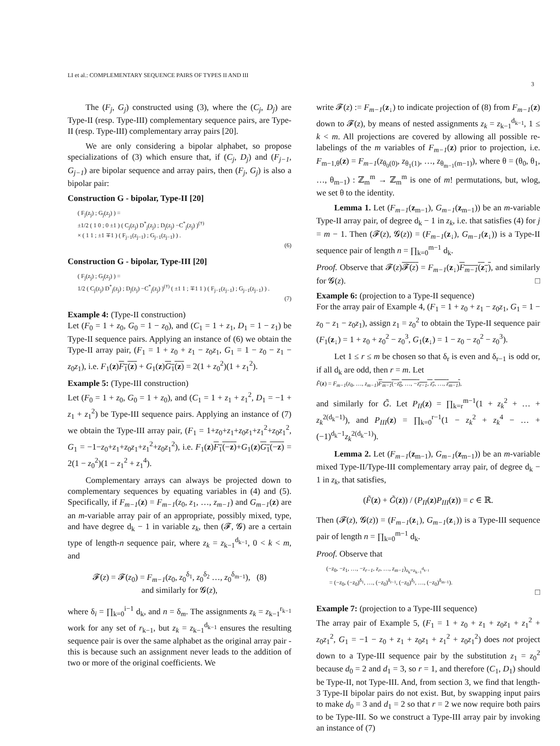LI et al.: COMPLEMENTARY SEQUENCE PAIRS OF TYPES II AND III 3
The (F<sub>j</sub>, G<sub>j</sub>) constructed using (3), where the (C<sub>j</sub>, D<sub>j</sub>) are Type-II (resp. Type-III) complementary sequence pairs, are Type-II (resp. Type-III) complementary array pairs [20].
We are only considering a bipolar alphabet, so propose specializations of (3) which ensure that, if (C<sub>j</sub>, D<sub>j</sub>) and (F<sub>j−1</sub>, G<sub>j−1</sub>) are bipolar sequence and array pairs, then (F<sub>j</sub>, G<sub>j</sub>) is also a bipolar pair:
Construction G - bipolar, Type-II [20]
( F<sub>j</sub>(z<sub>j</sub>) ; G<sub>j</sub>(z<sub>j</sub>) ) =
±1/2 ( 1 0 ; 0 ±1 ) ( C<sub>j</sub>(z<sub>j</sub>) D<sup>*</sup><sub>j</sub>(z<sub>j</sub>) ; D<sub>j</sub>(z<sub>j</sub>) −C<sup>*</sup><sub>j</sub>(z<sub>j</sub>) )<sup>(†)</sup>
× ( 1 1 ; ±1 ∓1 ) ( F<sub>j−1</sub>(z<sub>j−1</sub>) ; G<sub>j−1</sub>(z<sub>j−1</sub>) ) .
(6)
Construction G - bipolar, Type-III [20]
( F<sub>j</sub>(z<sub>j</sub>) ; G<sub>j</sub>(z<sub>j</sub>) ) =
1/2 ( C<sub>j</sub>(z<sub>j</sub>) D<sup>*</sup><sub>j</sub>(z<sub>j</sub>) ; D<sub>j</sub>(z<sub>j</sub>) −C<sup>*</sup><sub>j</sub>(z<sub>j</sub>) )<sup>(†)</sup> ( ±1 1 ; ∓1 1 ) ( F<sub>j−1</sub>(z<sub>j−1</sub>) ; G<sub>j−1</sub>(z<sub>j−1</sub>) ) .
(7)
Example 4: (Type-II construction)
Let (F<sub>0</sub> = 1 + z<sub>0</sub>, G<sub>0</sub> = 1 − z<sub>0</sub>), and (C<sub>1</sub> = 1 + z<sub>1</sub>, D<sub>1</sub> = 1 − z<sub>1</sub>) be Type-II sequence pairs. Applying an instance of (6) we obtain the Type-II array pair, (F<sub>1</sub> = 1 + z<sub>0</sub> + z<sub>1</sub> − z<sub>0</sub>z<sub>1</sub>, G<sub>1</sub> = 1 − z<sub>0</sub> − z<sub>1</sub> − z<sub>0</sub>z<sub>1</sub>), i.e. F<sub>1</sub>(z)F<sub>1</sub>(z) + G<sub>1</sub>(z)G<sub>1</sub>(z) = 2(1 + z<sub>0</sub><sup>2</sup>)(1 + z<sub>1</sub><sup>2</sup>).
Example 5: (Type-III construction)
Let (F<sub>0</sub> = 1 + z<sub>0</sub>, G<sub>0</sub> = 1 + z<sub>0</sub>), and (C<sub>1</sub> = 1 + z<sub>1</sub> + z<sub>1</sub><sup>2</sup>, D<sub>1</sub> = −1 + z<sub>1</sub> + z<sub>1</sub><sup>2</sup>) be Type-III sequence pairs. Applying an instance of (7) we obtain the Type-III array pair, (F<sub>1</sub> = 1+z<sub>0</sub>+z<sub>1</sub>+z<sub>0</sub>z<sub>1</sub>+z<sub>1</sub><sup>2</sup>+z<sub>0</sub>z<sub>1</sub><sup>2</sup>, G<sub>1</sub> = −1−z<sub>0</sub>+z<sub>1</sub>+z<sub>0</sub>z<sub>1</sub>+z<sub>1</sub><sup>2</sup>+z<sub>0</sub>z<sub>1</sub><sup>2</sup>), i.e. F<sub>1</sub>(z)F<sub>1</sub>(−z)+G<sub>1</sub>(z)G<sub>1</sub>(−z) = 2(1 − z<sub>0</sub><sup>2</sup>)(1 − z<sub>1</sub><sup>2</sup> + z<sub>1</sub><sup>4</sup>).
Complementary arrays can always be projected down to complementary sequences by equating variables in (4) and (5). Specifically, if F<sub>m−1</sub>(z) = F<sub>m−1</sub>(z<sub>0</sub>, z<sub>1</sub>, …, z<sub>m−1</sub>) and G<sub>m−1</sub>(z) are an m-variable array pair of an appropriate, possibly mixed, type, and have degree d<sub>k</sub> − 1 in variable z<sub>k</sub>, then (𝓕, 𝓖) are a certain type of length-n sequence pair, where z<sub>k</sub> = z<sub>k−1</sub><sup>d<sub>k−1</sub></sup>, 0 < k < m, and
𝓕(z) = 𝓕(z<sub>0</sub>) = F<sub>m−1</sub>(z<sub>0</sub>, z<sub>0</sub><sup>δ<sub>1</sub></sup>, z<sub>0</sub><sup>δ<sub>2</sub></sup> …, z<sub>0</sub><sup>δ<sub>m−1</sub></sup>), (8)
and similarly for 𝓖(z),
where δ<sub>i</sub> = ∏<sub>k=0</sub><sup>i−1</sup> d<sub>k</sub>, and n = δ<sub>m</sub>. The assignments z<sub>k</sub> = z<sub>k−1</sub><sup>r<sub>k−1</sub></sup> work for any set of r<sub>k−1</sub>, but z<sub>k</sub> = z<sub>k−1</sub><sup>d<sub>k−1</sub></sup> ensures the resulting sequence pair is over the same alphabet as the original array pair - this is because such an assignment never leads to the addition of two or more of the original coefficients. We
write 𝓕(z) := F<sub>m−1</sub>(z<sub>↓</sub>) to indicate projection of (8) from F<sub>m−1</sub>(z) down to 𝓕(z), by means of nested assignments z<sub>k</sub> = z<sub>k−1</sub><sup>d<sub>k−1</sub></sup>, 1 ≤ k < m. All projections are covered by allowing all possible re-labelings of the m variables of F<sub>m−1</sub>(z) prior to projection, i.e. F<sub>m−1,θ</sub>(z) = F<sub>m−1</sub>(z<sub>θ<sub>0</sub>(0)</sub>, z<sub>θ<sub>1</sub>(1)</sub>, …, z<sub>θ<sub>m−1</sub>(m−1)</sub>), where θ = (θ<sub>0</sub>, θ<sub>1</sub>, …, θ<sub>m−1</sub>) : ℤ<sub>m</sub><sup>m</sup> → ℤ<sub>m</sub><sup>m</sup> is one of m! permutations, but, wlog, we set θ to the identity.
Lemma 1. Let (F<sub>m−1</sub>(z<sub>m−1</sub>), G<sub>m−1</sub>(z<sub>m−1</sub>)) be an m-variable Type-II array pair, of degree d<sub>k</sub> − 1 in z<sub>k</sub>, i.e. that satisfies (4) for j = m − 1. Then (𝓕(z), 𝓖(z)) = (F<sub>m−1</sub>(z<sub>↓</sub>), G<sub>m−1</sub>(z<sub>↓</sub>)) is a Type-II sequence pair of length n = ∏<sub>k=0</sub><sup>m−1</sup> d<sub>k</sub>.
Proof. Observe that 𝓕(z)𝓕(z) = F<sub>m−1</sub>(z<sub>↓</sub>)F<sub>m−1</sub>(z<sub>↓</sub>), and similarly for 𝓖(z). □
Example 6: (projection to a Type-II sequence)
For the array pair of Example 4, (F<sub>1</sub> = 1 + z<sub>0</sub> + z<sub>1</sub> − z<sub>0</sub>z<sub>1</sub>, G<sub>1</sub> = 1 − z<sub>0</sub> − z<sub>1</sub> − z<sub>0</sub>z<sub>1</sub>), assign z<sub>1</sub> = z<sub>0</sub><sup>2</sup> to obtain the Type-II sequence pair (F<sub>1</sub>(z<sub>↓</sub>) = 1 + z<sub>0</sub> + z<sub>0</sub><sup>2</sup> − z<sub>0</sub><sup>3</sup>, G<sub>1</sub>(z<sub>↓</sub>) = 1 − z<sub>0</sub> − z<sub>0</sub><sup>2</sup> − z<sub>0</sub><sup>3</sup>).
Let 1 ≤ r ≤ m be chosen so that δ<sub>r</sub> is even and δ<sub>r−1</sub> is odd or, if all d<sub>k</sub> are odd, then r = m. Let
F̃(z) = F<sub>m−1</sub>(z<sub>0</sub>, …, z<sub>m−1</sub>)F<sub>m−1</sub>(−z<sub>0</sub>, …, −z<sub>r−1</sub>, z<sub>r</sub>, …, z<sub>m−1</sub>),
and similarly for G̃. Let P<sub>II</sub>(z) = ∏<sub>k=r</sub><sup>m−1</sup>(1 + z<sub>k</sub><sup>2</sup> + … + z<sub>k</sub><sup>2(d<sub>k</sub>−1)</sup>), and P<sub>III</sub>(z) = ∏<sub>k=0</sub><sup>r−1</sup>(1 − z<sub>k</sub><sup>2</sup> + z<sub>k</sub><sup>4</sup> − … + (−1)<sup>d<sub>k</sub>−1</sup>z<sub>k</sub><sup>2(d<sub>k</sub>−1)</sup>).
Lemma 2. Let (F<sub>m−1</sub>(z<sub>m−1</sub>), G<sub>m−1</sub>(z<sub>m−1</sub>)) be an m-variable mixed Type-II/Type-III complementary array pair, of degree d<sub>k</sub> − 1 in z<sub>k</sub>, that satisfies,
(F̃(z) + G̃(z)) / (P<sub>II</sub>(z)P<sub>III</sub>(z)) = c ∈ ℝ.
Then (𝓕(z), 𝓖(z)) = (F<sub>m−1</sub>(z<sub>↓</sub>), G<sub>m−1</sub>(z<sub>↓</sub>)) is a Type-III sequence pair of length n = ∏<sub>k=0</sub><sup>m−1</sup> d<sub>k</sub>.
Proof. Observe that
(−z<sub>0</sub>, −z<sub>1</sub>, …, −z<sub>r−1</sub>, z<sub>r</sub>, …, z<sub>m−1</sub>)<sub>z<sub>k</sub>=z<sub>k−1</sub><sup>d<sub>k−1</sub></sup></sub>
= (−z<sub>0</sub>, (−z<sub>0</sub>)<sup>δ<sub>1</sub></sup>, …, (−z<sub>0</sub>)<sup>δ<sub>r−1</sub></sup>, (−z<sub>0</sub>)<sup>δ<sub>r</sub></sup>, …, (−z<sub>0</sub>)<sup>δ<sub>m−1</sub></sup>).
□
Example 7: (projection to a Type-III sequence)
The array pair of Example 5, (F<sub>1</sub> = 1 + z<sub>0</sub> + z<sub>1</sub> + z<sub>0</sub>z<sub>1</sub> + z<sub>1</sub><sup>2</sup> + z<sub>0</sub>z<sub>1</sub><sup>2</sup>, G<sub>1</sub> = −1 − z<sub>0</sub> + z<sub>1</sub> + z<sub>0</sub>z<sub>1</sub> + z<sub>1</sub><sup>2</sup> + z<sub>0</sub>z<sub>1</sub><sup>2</sup>) does not project down to a Type-III sequence pair by the substitution z<sub>1</sub> = z<sub>0</sub><sup>2</sup> because d<sub>0</sub> = 2 and d<sub>1</sub> = 3, so r = 1, and therefore (C<sub>1</sub>, D<sub>1</sub>) should be Type-II, not Type-III. And, from section 3, we find that length-3 Type-II bipolar pairs do not exist. But, by swapping input pairs to make d<sub>0</sub> = 3 and d<sub>1</sub> = 2 so that r = 2 we now require both pairs to be Type-III. So we construct a Type-III array pair by invoking an instance of (7)